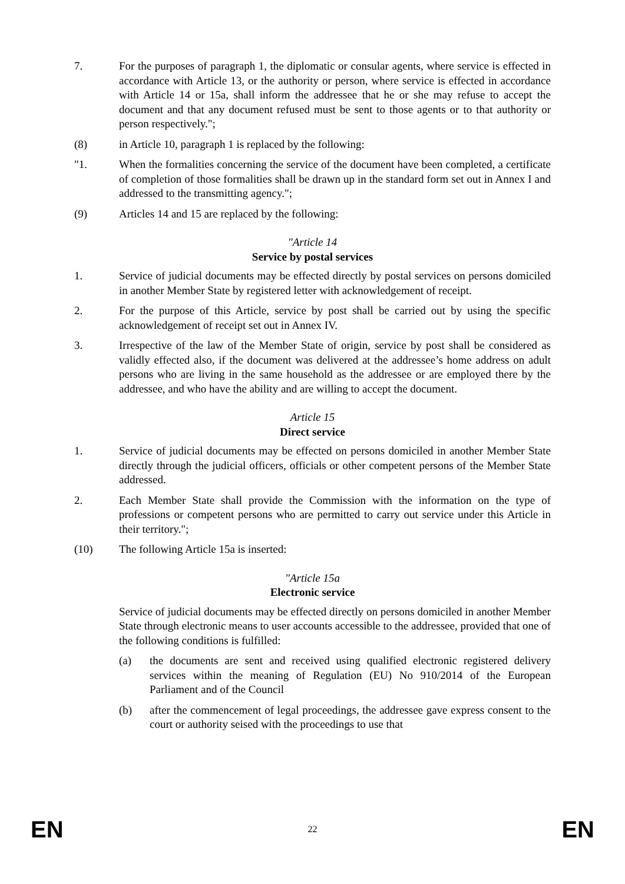7. For the purposes of paragraph 1, the diplomatic or consular agents, where service is effected in accordance with Article 13, or the authority or person, where service is effected in accordance with Article 14 or 15a, shall inform the addressee that he or she may refuse to accept the document and that any document refused must be sent to those agents or to that authority or person respectively.";
(8) in Article 10, paragraph 1 is replaced by the following:
"1. When the formalities concerning the service of the document have been completed, a certificate of completion of those formalities shall be drawn up in the standard form set out in Annex I and addressed to the transmitting agency.";
(9) Articles 14 and 15 are replaced by the following:
"Article 14
Service by postal services
1. Service of judicial documents may be effected directly by postal services on persons domiciled in another Member State by registered letter with acknowledgement of receipt.
2. For the purpose of this Article, service by post shall be carried out by using the specific acknowledgement of receipt set out in Annex IV.
3. Irrespective of the law of the Member State of origin, service by post shall be considered as validly effected also, if the document was delivered at the addressee’s home address on adult persons who are living in the same household as the addressee or are employed there by the addressee, and who have the ability and are willing to accept the document.
Article 15
Direct service
1. Service of judicial documents may be effected on persons domiciled in another Member State directly through the judicial officers, officials or other competent persons of the Member State addressed.
2. Each Member State shall provide the Commission with the information on the type of professions or competent persons who are permitted to carry out service under this Article in their territory.";
(10) The following Article 15a is inserted:
"Article 15a
Electronic service
Service of judicial documents may be effected directly on persons domiciled in another Member State through electronic means to user accounts accessible to the addressee, provided that one of the following conditions is fulfilled:
(a) the documents are sent and received using qualified electronic registered delivery services within the meaning of Regulation (EU) No 910/2014 of the European Parliament and of the Council
(b) after the commencement of legal proceedings, the addressee gave express consent to the court or authority seised with the proceedings to use that
EN 22 EN